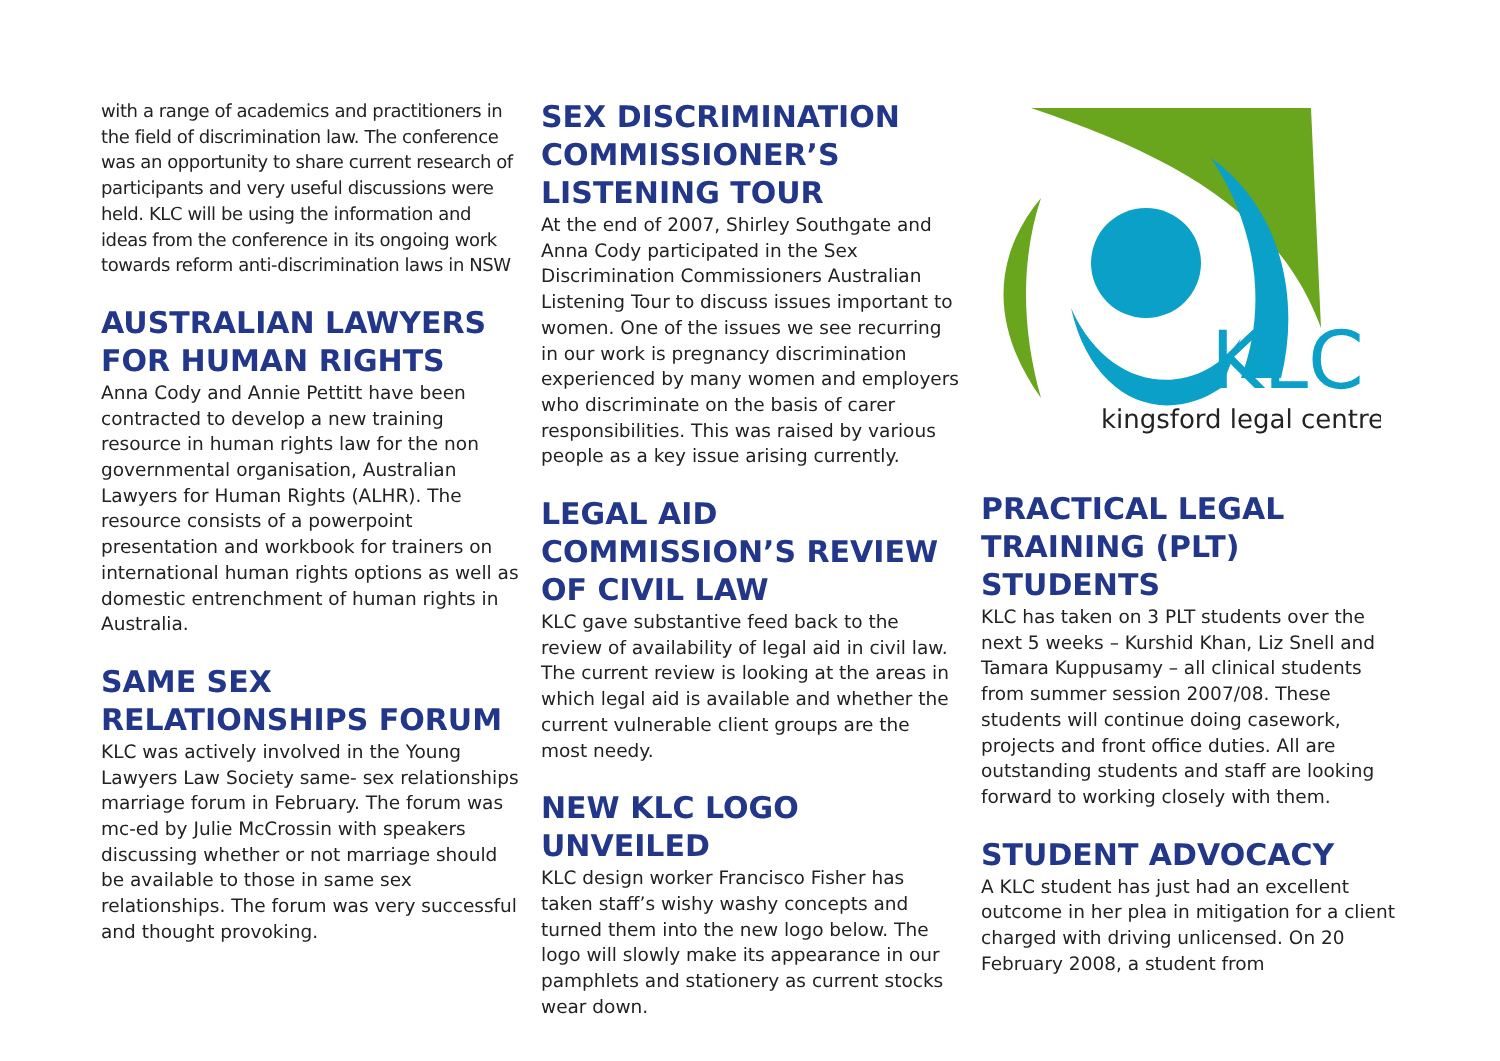with a range of academics and practitioners in the field of discrimination law. The conference was an opportunity to share current research of participants and very useful discussions were held. KLC will be using the information and ideas from the conference in its ongoing work towards reform anti-discrimination laws in NSW
AUSTRALIAN LAWYERS FOR HUMAN RIGHTS
Anna Cody and Annie Pettitt have been contracted to develop a new training resource in human rights law for the non governmental organisation, Australian Lawyers for Human Rights (ALHR). The resource consists of a powerpoint presentation and workbook for trainers on international human rights options as well as domestic entrenchment of human rights in Australia.
SAME SEX RELATIONSHIPS FORUM
KLC was actively involved in the Young Lawyers Law Society same- sex relationships marriage forum in February. The forum was mc-ed by Julie McCrossin with speakers discussing whether or not marriage should be available to those in same sex relationships. The forum was very successful and thought provoking.
SEX DISCRIMINATION COMMISSIONER’S LISTENING TOUR
At the end of 2007, Shirley Southgate and Anna Cody participated in the Sex Discrimination Commissioners Australian Listening Tour to discuss issues important to women. One of the issues we see recurring in our work is pregnancy discrimination experienced by many women and employers who discriminate on the basis of carer responsibilities. This was raised by various people as a key issue arising currently.
LEGAL AID COMMISSION’S REVIEW OF CIVIL LAW
KLC gave substantive feed back to the review of availability of legal aid in civil law. The current review is looking at the areas in which legal aid is available and whether the current vulnerable client groups are the most needy.
NEW KLC LOGO UNVEILED
KLC design worker Francisco Fisher has taken staff’s wishy washy concepts and turned them into the new logo below. The logo will slowly make its appearance in our pamphlets and stationery as current stocks wear down.
KLC
kingsford legal centre
PRACTICAL LEGAL TRAINING (PLT) STUDENTS
KLC has taken on 3 PLT students over the next 5 weeks – Kurshid Khan, Liz Snell and Tamara Kuppusamy – all clinical students from summer session 2007/08. These students will continue doing casework, projects and front office duties. All are outstanding students and staff are looking forward to working closely with them.
STUDENT ADVOCACY
A KLC student has just had an excellent outcome in her plea in mitigation for a client charged with driving unlicensed. On 20 February 2008, a student from